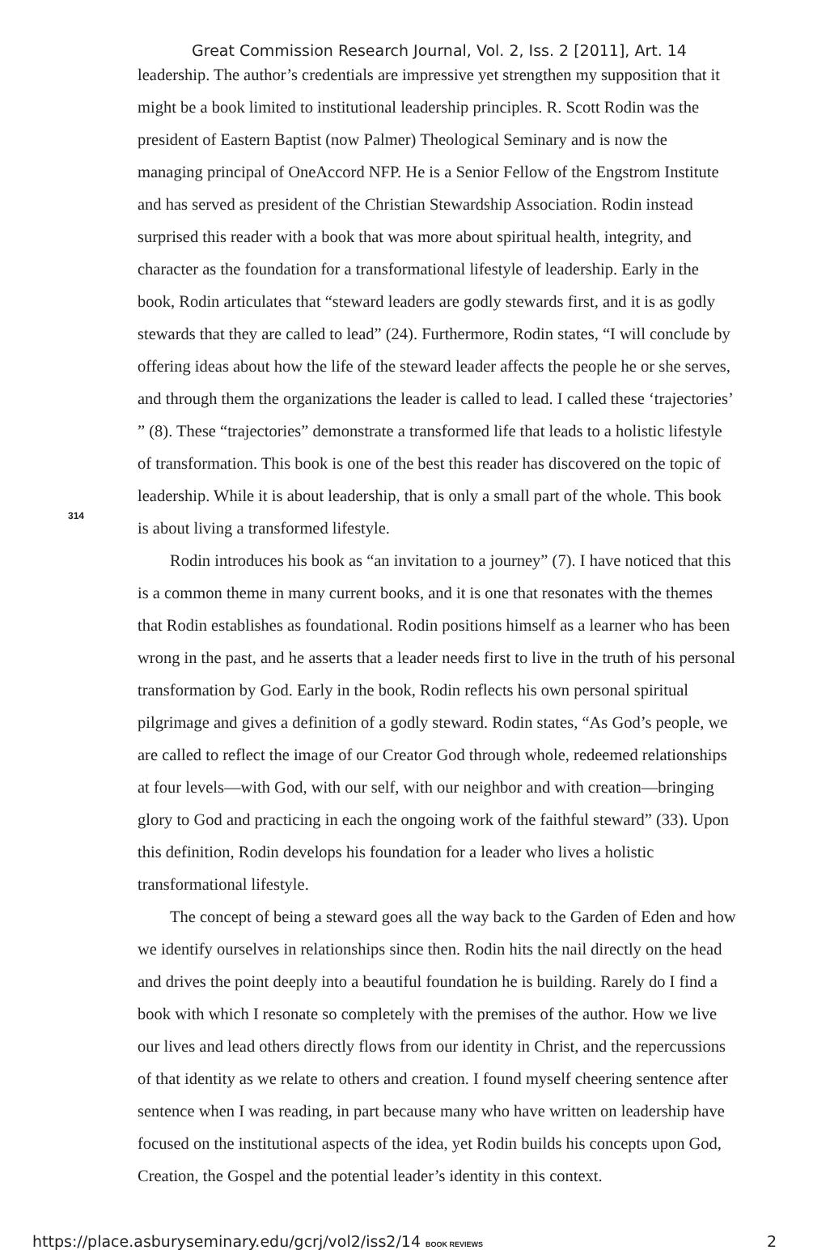Great Commission Research Journal, Vol. 2, Iss. 2 [2011], Art. 14
314
leadership. The author’s credentials are impressive yet strengthen my supposition that it might be a book limited to institutional leadership principles. R. Scott Rodin was the president of Eastern Baptist (now Palmer) Theological Seminary and is now the managing principal of OneAccord NFP. He is a Senior Fellow of the Engstrom Institute and has served as president of the Christian Stewardship Association. Rodin instead surprised this reader with a book that was more about spiritual health, integrity, and character as the foundation for a transformational lifestyle of leadership. Early in the book, Rodin articulates that “steward leaders are godly stewards first, and it is as godly stewards that they are called to lead” (24). Furthermore, Rodin states, “I will conclude by offering ideas about how the life of the steward leader affects the people he or she serves, and through them the organizations the leader is called to lead. I called these ‘trajectories’ ” (8). These “trajectories” demonstrate a transformed life that leads to a holistic lifestyle of transformation. This book is one of the best this reader has discovered on the topic of leadership. While it is about leadership, that is only a small part of the whole. This book is about living a transformed lifestyle.
Rodin introduces his book as “an invitation to a journey” (7). I have noticed that this is a common theme in many current books, and it is one that resonates with the themes that Rodin establishes as foundational. Rodin positions himself as a learner who has been wrong in the past, and he asserts that a leader needs first to live in the truth of his personal transformation by God. Early in the book, Rodin reflects his own personal spiritual pilgrimage and gives a definition of a godly steward. Rodin states, “As God’s people, we are called to reflect the image of our Creator God through whole, redeemed relationships at four levels—with God, with our self, with our neighbor and with creation—bringing glory to God and practicing in each the ongoing work of the faithful steward” (33). Upon this definition, Rodin develops his foundation for a leader who lives a holistic transformational lifestyle.
The concept of being a steward goes all the way back to the Garden of Eden and how we identify ourselves in relationships since then. Rodin hits the nail directly on the head and drives the point deeply into a beautiful foundation he is building. Rarely do I find a book with which I resonate so completely with the premises of the author. How we live our lives and lead others directly flows from our identity in Christ, and the repercussions of that identity as we relate to others and creation. I found myself cheering sentence after sentence when I was reading, in part because many who have written on leadership have focused on the institutional aspects of the idea, yet Rodin builds his concepts upon God, Creation, the Gospel and the potential leader’s identity in this context.
https://place.asburyseminary.edu/gcrj/vol2/iss2/14 BOOK REVIEWS 2